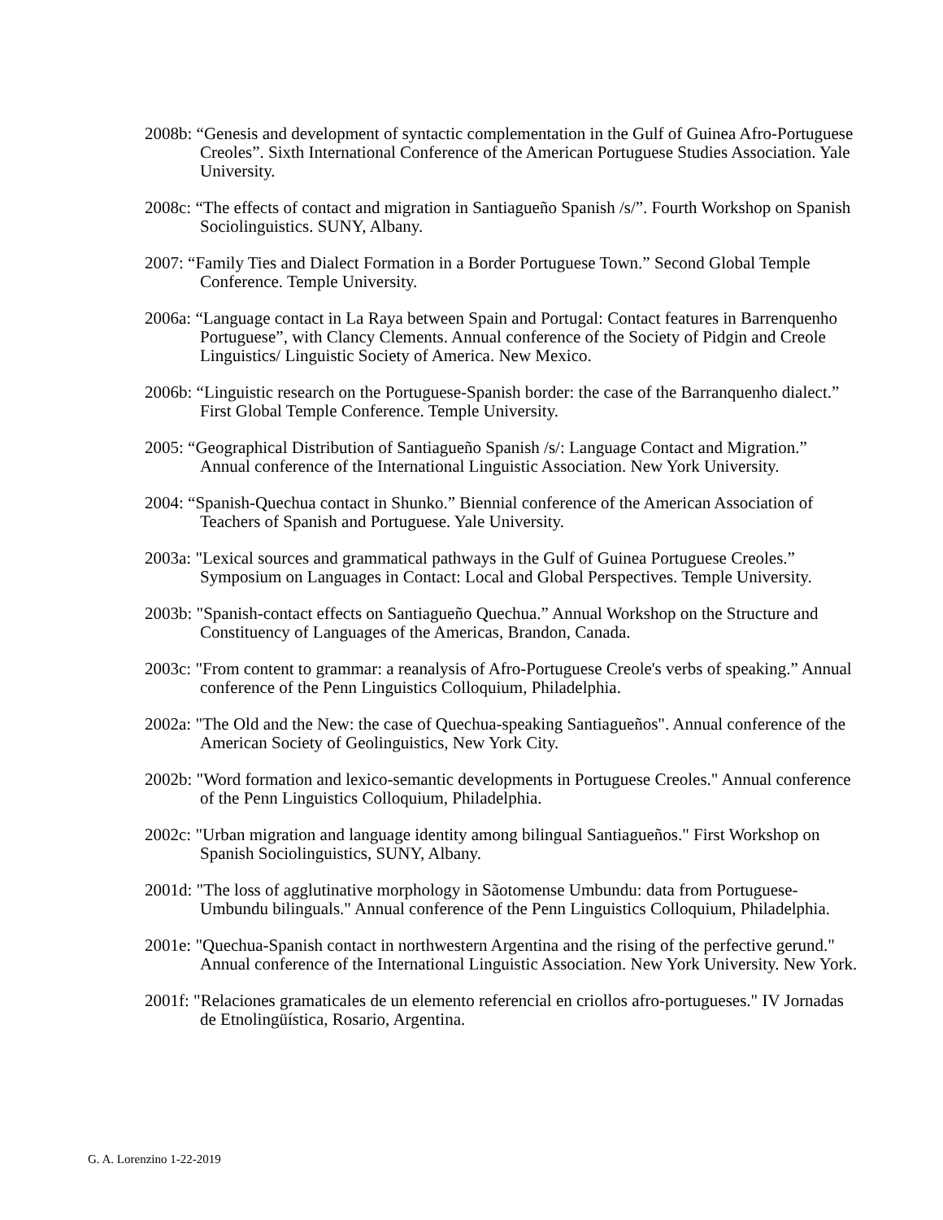2008b: “Genesis and development of syntactic complementation in the Gulf of Guinea Afro-Portuguese Creoles”. Sixth International Conference of the American Portuguese Studies Association. Yale University.
2008c: “The effects of contact and migration in Santiagueño Spanish /s/”. Fourth Workshop on Spanish Sociolinguistics. SUNY, Albany.
2007: “Family Ties and Dialect Formation in a Border Portuguese Town.” Second Global Temple Conference. Temple University.
2006a: “Language contact in La Raya between Spain and Portugal: Contact features in Barrenquenho Portuguese”, with Clancy Clements. Annual conference of the Society of Pidgin and Creole Linguistics/ Linguistic Society of America. New Mexico.
2006b: “Linguistic research on the Portuguese-Spanish border: the case of the Barranquenho dialect.” First Global Temple Conference. Temple University.
2005: “Geographical Distribution of Santiagueño Spanish /s/: Language Contact and Migration.” Annual conference of the International Linguistic Association. New York University.
2004: “Spanish-Quechua contact in Shunko.” Biennial conference of the American Association of Teachers of Spanish and Portuguese. Yale University.
2003a: "Lexical sources and grammatical pathways in the Gulf of Guinea Portuguese Creoles.” Symposium on Languages in Contact: Local and Global Perspectives. Temple University.
2003b: "Spanish-contact effects on Santiagueño Quechua.” Annual Workshop on the Structure and Constituency of Languages of the Americas, Brandon, Canada.
2003c: "From content to grammar: a reanalysis of Afro-Portuguese Creole's verbs of speaking.” Annual conference of the Penn Linguistics Colloquium, Philadelphia.
2002a: "The Old and the New: the case of Quechua-speaking Santiagueños". Annual conference of the American Society of Geolinguistics, New York City.
2002b: "Word formation and lexico-semantic developments in Portuguese Creoles." Annual conference of the Penn Linguistics Colloquium, Philadelphia.
2002c: "Urban migration and language identity among bilingual Santiagueños." First Workshop on Spanish Sociolinguistics, SUNY, Albany.
2001d: "The loss of agglutinative morphology in Sãotomense Umbundu: data from Portuguese-Umbundu bilinguals." Annual conference of the Penn Linguistics Colloquium, Philadelphia.
2001e: "Quechua-Spanish contact in northwestern Argentina and the rising of the perfective gerund." Annual conference of the International Linguistic Association. New York University. New York.
2001f: "Relaciones gramaticales de un elemento referencial en criollos afro-portugueses." IV Jornadas de Etnolingüística, Rosario, Argentina.
G. A. Lorenzino 1-22-2019